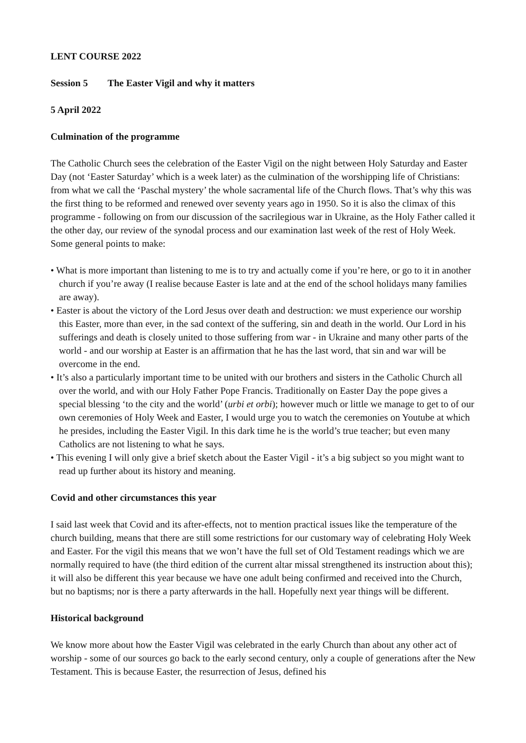LENT COURSE 2022
Session 5 The Easter Vigil and why it matters
5 April 2022
Culmination of the programme
The Catholic Church sees the celebration of the Easter Vigil on the night between Holy Saturday and Easter Day (not ‘Easter Saturday’ which is a week later) as the culmination of the worshipping life of Christians: from what we call the ‘Paschal mystery’ the whole sacramental life of the Church flows. That’s why this was the first thing to be reformed and renewed over seventy years ago in 1950. So it is also the climax of this programme - following on from our discussion of the sacrilegious war in Ukraine, as the Holy Father called it the other day, our review of the synodal process and our examination last week of the rest of Holy Week. Some general points to make:
• What is more important than listening to me is to try and actually come if you’re here, or go to it in another church if you’re away (I realise because Easter is late and at the end of the school holidays many families are away).
• Easter is about the victory of the Lord Jesus over death and destruction: we must experience our worship this Easter, more than ever, in the sad context of the suffering, sin and death in the world. Our Lord in his sufferings and death is closely united to those suffering from war - in Ukraine and many other parts of the world - and our worship at Easter is an affirmation that he has the last word, that sin and war will be overcome in the end.
• It’s also a particularly important time to be united with our brothers and sisters in the Catholic Church all over the world, and with our Holy Father Pope Francis. Traditionally on Easter Day the pope gives a special blessing ‘to the city and the world’ (urbi et orbi); however much or little we manage to get to of our own ceremonies of Holy Week and Easter, I would urge you to watch the ceremonies on Youtube at which he presides, including the Easter Vigil. In this dark time he is the world’s true teacher; but even many Catholics are not listening to what he says.
• This evening I will only give a brief sketch about the Easter Vigil - it’s a big subject so you might want to read up further about its history and meaning.
Covid and other circumstances this year
I said last week that Covid and its after-effects, not to mention practical issues like the temperature of the church building, means that there are still some restrictions for our customary way of celebrating Holy Week and Easter. For the vigil this means that we won’t have the full set of Old Testament readings which we are normally required to have (the third edition of the current altar missal strengthened its instruction about this); it will also be different this year because we have one adult being confirmed and received into the Church, but no baptisms; nor is there a party afterwards in the hall. Hopefully next year things will be different.
Historical background
We know more about how the Easter Vigil was celebrated in the early Church than about any other act of worship - some of our sources go back to the early second century, only a couple of generations after the New Testament. This is because Easter, the resurrection of Jesus, defined his